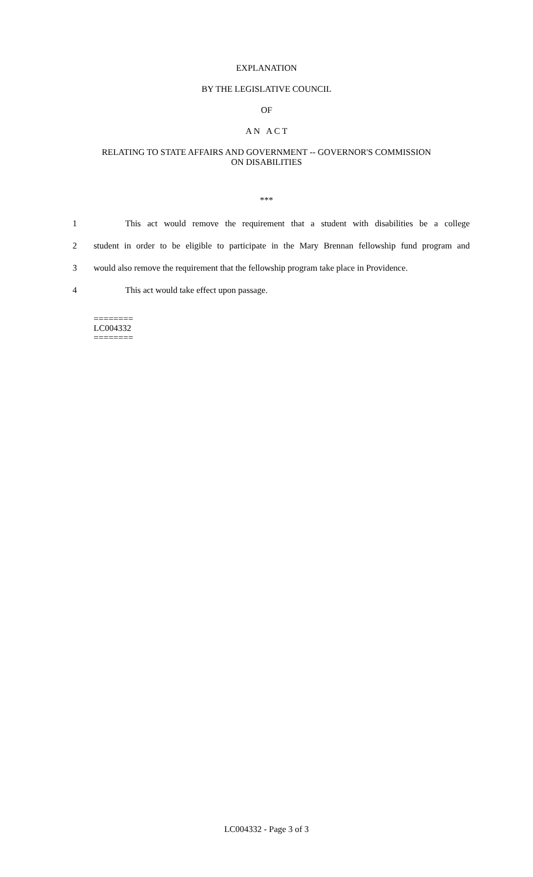EXPLANATION
BY THE LEGISLATIVE COUNCIL
OF
A N A C T
RELATING TO STATE AFFAIRS AND GOVERNMENT -- GOVERNOR'S COMMISSION
ON DISABILITIES
***
1 This act would remove the requirement that a student with disabilities be a college
2 student in order to be eligible to participate in the Mary Brennan fellowship fund program and
3 would also remove the requirement that the fellowship program take place in Providence.
4 This act would take effect upon passage.
========
LC004332
========
LC004332 - Page 3 of 3